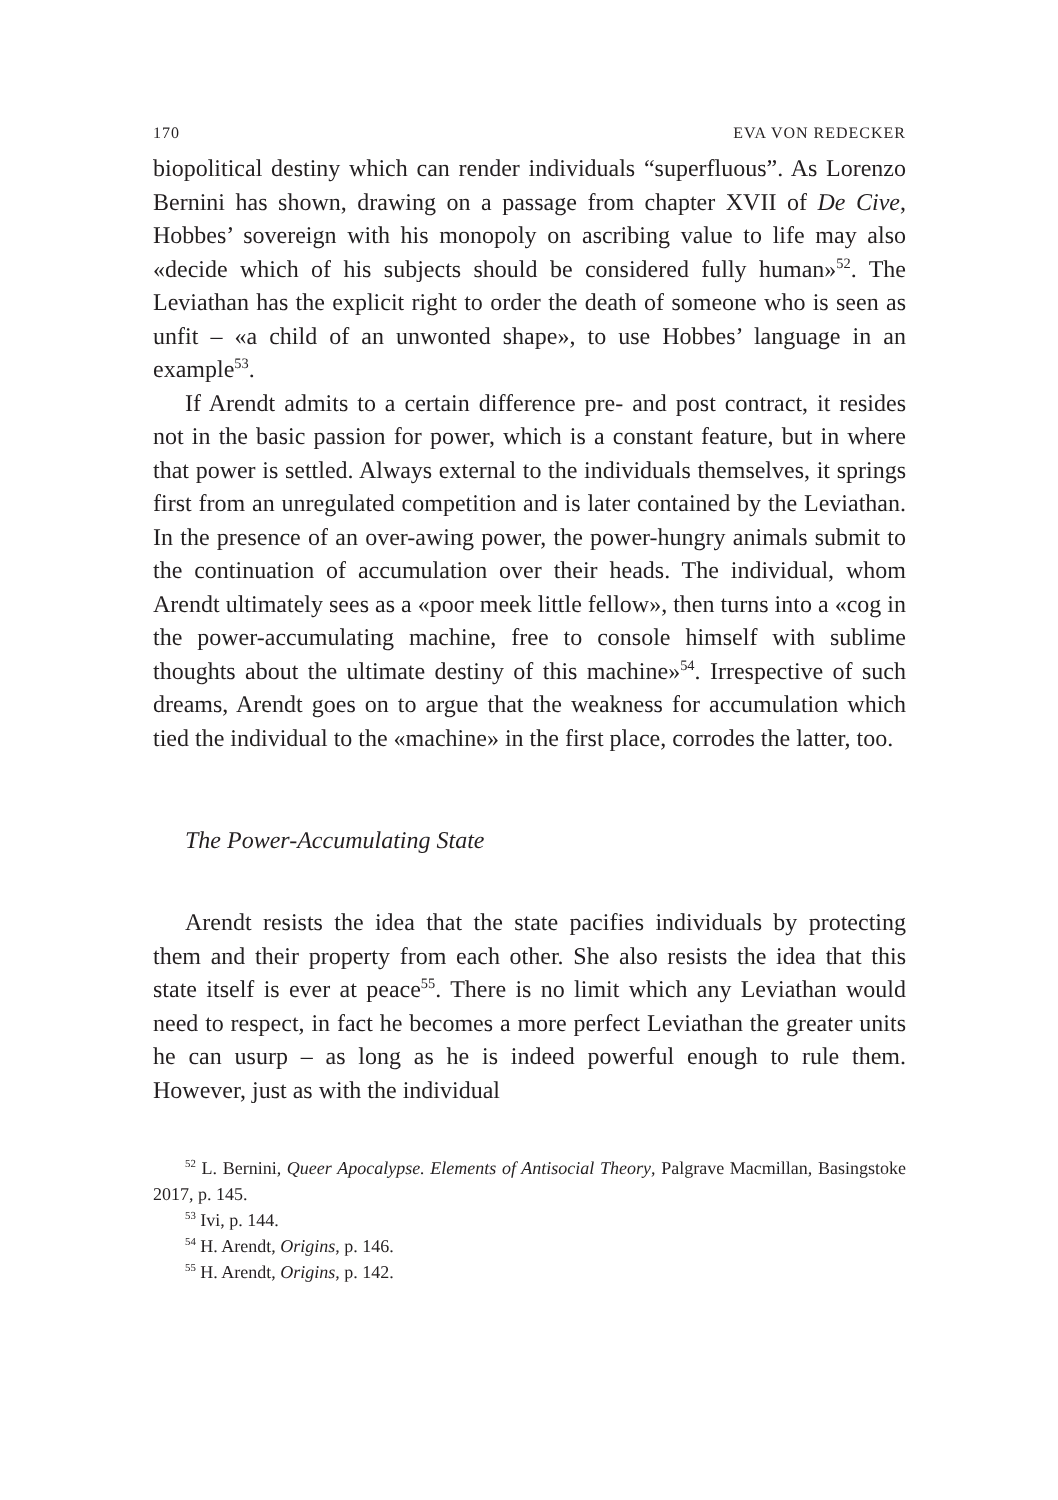170 EVA VON REDECKER
biopolitical destiny which can render individuals “superfluous”. As Lorenzo Bernini has shown, drawing on a passage from chapter XVII of De Cive, Hobbes’ sovereign with his monopoly on ascribing value to life may also «decide which of his subjects should be considered fully human»<sup>52</sup>. The Leviathan has the explicit right to order the death of someone who is seen as unfit – «a child of an unwonted shape», to use Hobbes’ language in an example<sup>53</sup>.
If Arendt admits to a certain difference pre- and post contract, it resides not in the basic passion for power, which is a constant feature, but in where that power is settled. Always external to the individuals themselves, it springs first from an unregulated competition and is later contained by the Leviathan. In the presence of an over-awing power, the power-hungry animals submit to the continuation of accumulation over their heads. The individual, whom Arendt ultimately sees as a «poor meek little fellow», then turns into a «cog in the power-accumulating machine, free to console himself with sublime thoughts about the ultimate destiny of this machine»<sup>54</sup>. Irrespective of such dreams, Arendt goes on to argue that the weakness for accumulation which tied the individual to the «machine» in the first place, corrodes the latter, too.
The Power-Accumulating State
Arendt resists the idea that the state pacifies individuals by protecting them and their property from each other. She also resists the idea that this state itself is ever at peace<sup>55</sup>. There is no limit which any Leviathan would need to respect, in fact he becomes a more perfect Leviathan the greater units he can usurp – as long as he is indeed powerful enough to rule them. However, just as with the individual
<sup>52</sup> L. Bernini, Queer Apocalypse. Elements of Antisocial Theory, Palgrave Macmillan, Basingstoke 2017, p. 145.
<sup>53</sup> Ivi, p. 144.
<sup>54</sup> H. Arendt, Origins, p. 146.
<sup>55</sup> H. Arendt, Origins, p. 142.